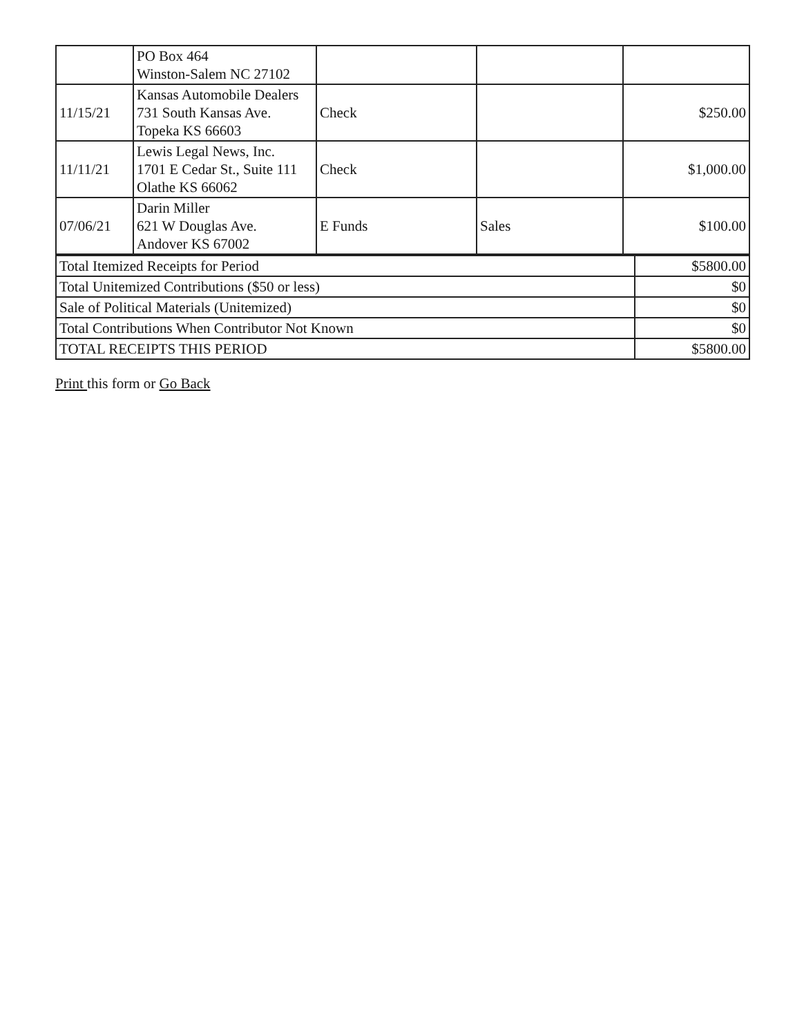| | PO Box 464 Winston-Salem NC 27102 | | | |
| 11/15/21 | Kansas Automobile Dealers 731 South Kansas Ave. Topeka KS 66603 | Check | | $250.00 |
| 11/11/21 | Lewis Legal News, Inc. 1701 E Cedar St., Suite 111 Olathe KS 66062 | Check | | $1,000.00 |
| 07/06/21 | Darin Miller 621 W Douglas Ave. Andover KS 67002 | E Funds | Sales | $100.00 |
| Total Itemized Receipts for Period | $5800.00 |
| Total Unitemized Contributions ($50 or less) | $0 |
| Sale of Political Materials (Unitemized) | $0 |
| Total Contributions When Contributor Not Known | $0 |
| TOTAL RECEIPTS THIS PERIOD | $5800.00 |
Print this form or Go Back